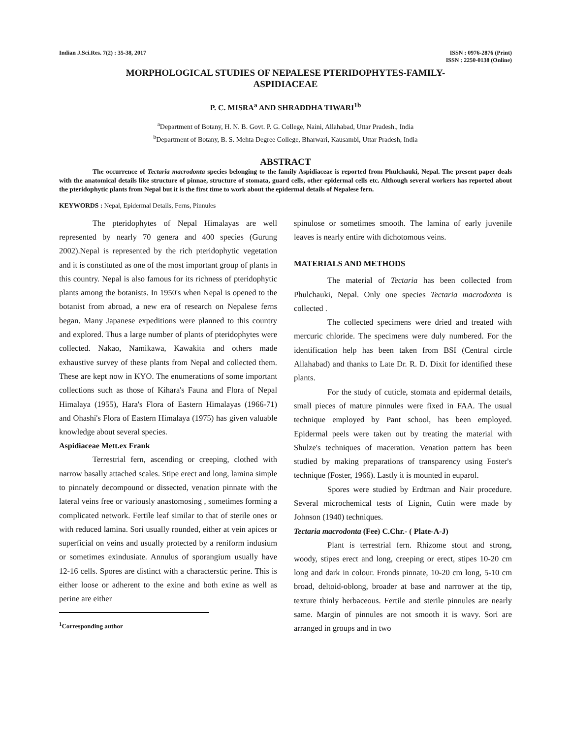Indian J.Sci.Res. 7(2) : 35-38, 2017
ISSN : 0976-2876 (Print)
ISSN : 2250-0138 (Online)
MORPHOLOGICAL STUDIES OF NEPALESE PTERIDOPHYTES-FAMILY-
ASPIDIACEAE
P. C. MISRA<sup>a</sup> AND SHRADDHA TIWARI<sup>1b</sup>
<sup>a</sup> Department of Botany, H. N. B. Govt. P. G. College, Naini, Allahabad, Uttar Pradesh., India
<sup>b</sup> Department of Botany, B. S. Mehta Degree College, Bharwari, Kausambi, Uttar Pradesh, India
ABSTRACT
The occurrence of Tectaria macrodonta species belonging to the family Aspidiaceae is reported from Phulchauki, Nepal. The present paper deals with the anatomical details like structure of pinnae, structure of stomata, guard cells, other epidermal cells etc. Although several workers has reported about the pteridophytic plants from Nepal but it is the first time to work about the epidermal details of Nepalese fern.
KEYWORDS : Nepal, Epidermal Details, Ferns, Pinnules
The pteridophytes of Nepal Himalayas are well represented by nearly 70 genera and 400 species (Gurung 2002).Nepal is represented by the rich pteridophytic vegetation and it is constituted as one of the most important group of plants in this country. Nepal is also famous for its richness of pteridophytic plants among the botanists. In 1950's when Nepal is opened to the botanist from abroad, a new era of research on Nepalese ferns began. Many Japanese expeditions were planned to this country and explored. Thus a large number of plants of pteridophytes were collected. Nakao, Namikawa, Kawakita and others made exhaustive survey of these plants from Nepal and collected them. These are kept now in KYO. The enumerations of some important collections such as those of Kihara's Fauna and Flora of Nepal Himalaya (1955), Hara's Flora of Eastern Himalayas (1966-71) and Ohashi's Flora of Eastern Himalaya (1975) has given valuable knowledge about several species.
Aspidiaceae Mett.ex Frank
Terrestrial fern, ascending or creeping, clothed with narrow basally attached scales. Stipe erect and long, lamina simple to pinnately decompound or dissected, venation pinnate with the lateral veins free or variously anastomosing , sometimes forming a complicated network. Fertile leaf similar to that of sterile ones or with reduced lamina. Sori usually rounded, either at vein apices or superficial on veins and usually protected by a reniform indusium or sometimes exindusiate. Annulus of sporangium usually have 12-16 cells. Spores are distinct with a characterstic perine. This is either loose or adherent to the exine and both exine as well as perine are either
<sup>1</sup> Corresponding author
spinulose or sometimes smooth. The lamina of early juvenile leaves is nearly entire with dichotomous veins.
MATERIALS AND METHODS
The material of Tectaria has been collected from Phulchauki, Nepal. Only one species Tectaria macrodonta is collected .
The collected specimens were dried and treated with mercuric chloride. The specimens were duly numbered. For the identification help has been taken from BSI (Central circle Allahabad) and thanks to Late Dr. R. D. Dixit for identified these plants.
For the study of cuticle, stomata and epidermal details, small pieces of mature pinnules were fixed in FAA. The usual technique employed by Pant school, has been employed. Epidermal peels were taken out by treating the material with Shulze's techniques of maceration. Venation pattern has been studied by making preparations of transparency using Foster's technique (Foster, 1966). Lastly it is mounted in euparol.
Spores were studied by Erdtman and Nair procedure. Several microchemical tests of Lignin, Cutin were made by Johnson (1940) techniques.
Tectaria macrodonta (Fee) C.Chr.- ( Plate-A-J)
Plant is terrestrial fern. Rhizome stout and strong, woody, stipes erect and long, creeping or erect, stipes 10-20 cm long and dark in colour. Fronds pinnate, 10-20 cm long, 5-10 cm broad, deltoid-oblong, broader at base and narrower at the tip, texture thinly herbaceous. Fertile and sterile pinnules are nearly same. Margin of pinnules are not smooth it is wavy. Sori are arranged in groups and in two